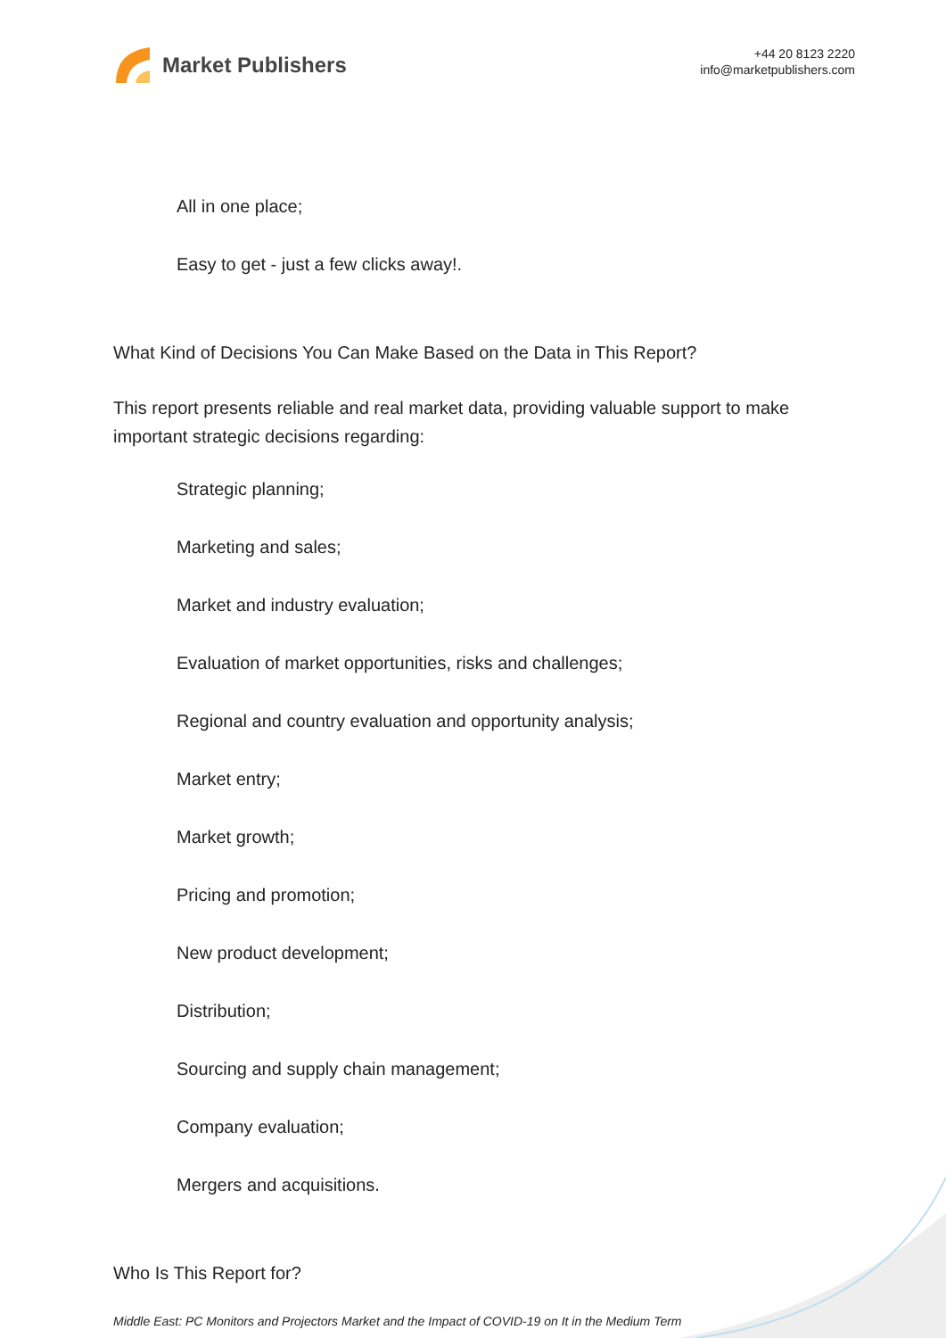Market Publishers
+44 20 8123 2220
info@marketpublishers.com
All in one place;
Easy to get - just a few clicks away!.
What Kind of Decisions You Can Make Based on the Data in This Report?
This report presents reliable and real market data, providing valuable support to make important strategic decisions regarding:
Strategic planning;
Marketing and sales;
Market and industry evaluation;
Evaluation of market opportunities, risks and challenges;
Regional and country evaluation and opportunity analysis;
Market entry;
Market growth;
Pricing and promotion;
New product development;
Distribution;
Sourcing and supply chain management;
Company evaluation;
Mergers and acquisitions.
Who Is This Report for?
Middle East: PC Monitors and Projectors Market and the Impact of COVID-19 on It in the Medium Term